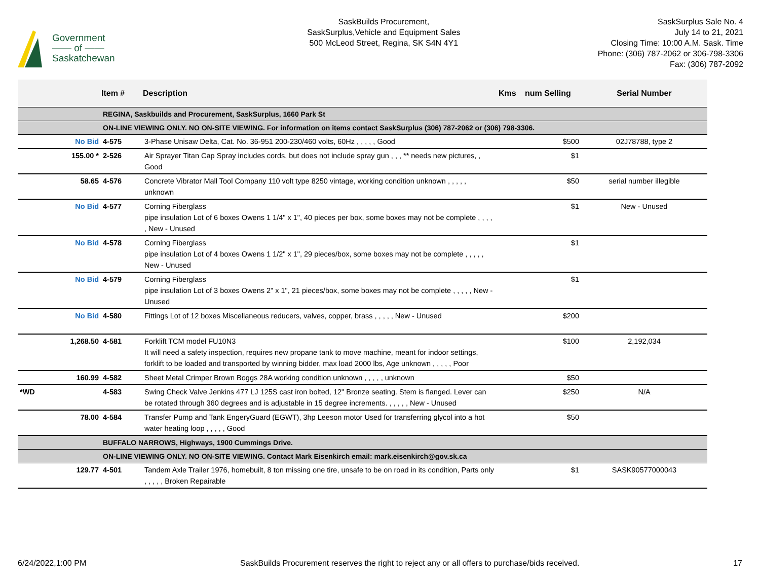Government
—— of ——
Saskatchewan
SaskBuilds Procurement,
SaskSurplus,Vehicle and Equipment Sales
500 McLeod Street, Regina, SK S4N 4Y1
SaskSurplus Sale No. 4
July 14 to 21, 2021
Closing Time: 10:00 A.M. Sask. Time
Phone: (306) 787-2062 or 306-798-3306
Fax: (306) 787-2092
| | | Item # | Description | Kms | num Selling | Serial Number |
| --- | --- | --- | --- | --- | --- | --- |
| | | REGINA, Saskbuilds and Procurement, SaskSurplus, 1660 Park St | | | | |
| | | ON-LINE VIEWING ONLY. NO ON-SITE VIEWING. For information on items contact SaskSurplus (306) 787-2062 or (306) 798-3306. | | | | |
| | No Bid | 4-575 | 3-Phase Unisaw Delta, Cat. No. 36-951 200-230/460 volts, 60Hz , , , , , Good | | $500 | 02J78788, type 2 |
| | 155.00 * | 2-526 | Air Sprayer Titan Cap Spray includes cords, but does not include spray gun , , , ** needs new pictures, , Good | | $1 | |
| | 58.65 | 4-576 | Concrete Vibrator Mall Tool Company 110 volt type 8250 vintage, working condition unknown , , , , , unknown | | $50 | serial number illegible |
| | No Bid | 4-577 | Corning Fiberglass pipe insulation Lot of 6 boxes Owens 1 1/4" x 1", 40 pieces per box, some boxes may not be complete , , , , , New - Unused | | $1 | New - Unused |
| | No Bid | 4-578 | Corning Fiberglass pipe insulation Lot of 4 boxes Owens 1 1/2" x 1", 29 pieces/box, some boxes may not be complete , , , , , New - Unused | | $1 | |
| | No Bid | 4-579 | Corning Fiberglass pipe insulation Lot of 3 boxes Owens 2" x 1", 21 pieces/box, some boxes may not be complete , , , , , New - Unused | | $1 | |
| | No Bid | 4-580 | Fittings Lot of 12 boxes Miscellaneous reducers, valves, copper, brass , , , , , New - Unused | | $200 | |
| | 1,268.50 | 4-581 | Forklift TCM model FU10N3 It will need a safety inspection, requires new propane tank to move machine, meant for indoor settings, forklift to be loaded and transported by winning bidder, max load 2000 lbs, Age unknown , , , , , Poor | | $100 | 2,192,034 |
| | 160.99 | 4-582 | Sheet Metal Crimper Brown Boggs 28A working condition unknown , , , , , unknown | | $50 | |
| *WD | | 4-583 | Swing Check Valve Jenkins 477 LJ 125S cast iron bolted, 12" Bronze seating. Stem is flanged. Lever can be rotated through 360 degrees and is adjustable in 15 degree increments. , , , , , New - Unused | | $250 | N/A |
| | 78.00 | 4-584 | Transfer Pump and Tank EngeryGuard (EGWT), 3hp Leeson motor Used for transferring glycol into a hot water heating loop , , , , , Good | | $50 | |
| | | BUFFALO NARROWS, Highways, 1900 Cummings Drive. | | | | |
| | | ON-LINE VIEWING ONLY. NO ON-SITE VIEWING. Contact Mark Eisenkirch email: mark.eisenkirch@gov.sk.ca | | | | |
| | 129.77 | 4-501 | Tandem Axle Trailer 1976, homebuilt, 8 ton missing one tire, unsafe to be on road in its condition, Parts only , , , , , Broken Repairable | | $1 | SASK90577000043 |
6/24/2022,1:00 PM SaskBuilds Procurement reserves the right to reject any or all offers to purchase/bids received. 17